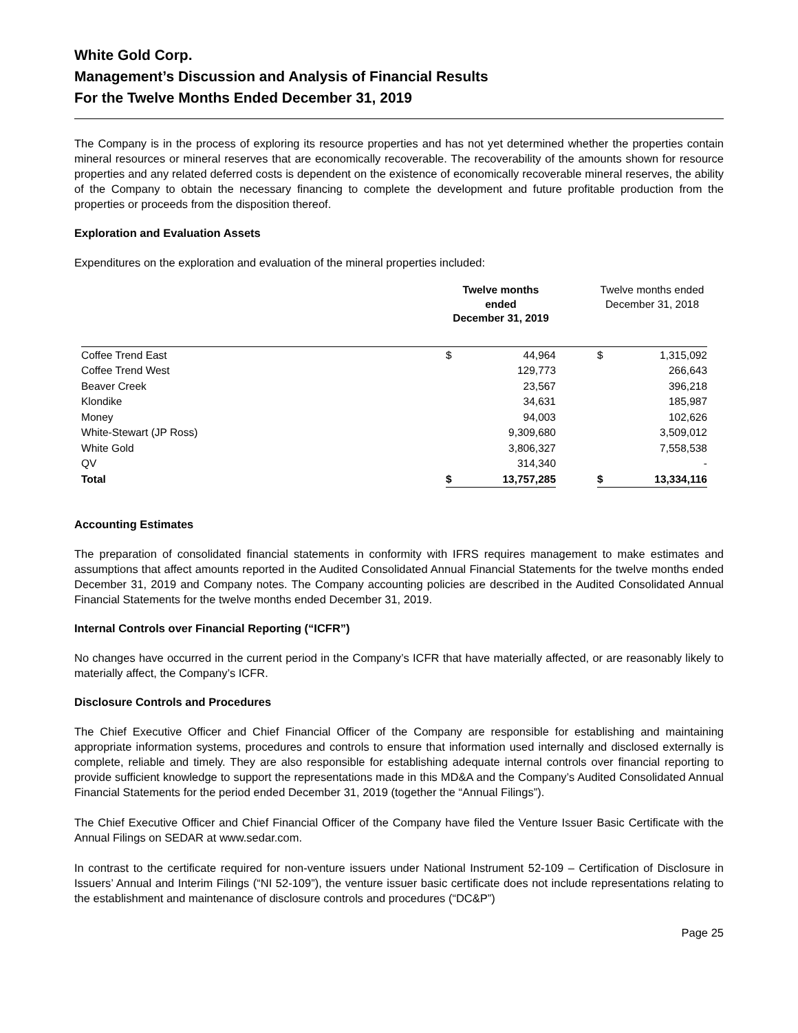White Gold Corp.
Management’s Discussion and Analysis of Financial Results
For the Twelve Months Ended December 31, 2019
The Company is in the process of exploring its resource properties and has not yet determined whether the properties contain mineral resources or mineral reserves that are economically recoverable. The recoverability of the amounts shown for resource properties and any related deferred costs is dependent on the existence of economically recoverable mineral reserves, the ability of the Company to obtain the necessary financing to complete the development and future profitable production from the properties or proceeds from the disposition thereof.
Exploration and Evaluation Assets
Expenditures on the exploration and evaluation of the mineral properties included:
| | Twelve months ended December 31, 2019 | | | Twelve months ended December 31, 2018 | |
| --- | --- | --- | --- | --- | --- |
| Coffee Trend East | $ | 44,964 | | $ | 1,315,092 |
| Coffee Trend West | | 129,773 | | | 266,643 |
| Beaver Creek | | 23,567 | | | 396,218 |
| Klondike | | 34,631 | | | 185,987 |
| Money | | 94,003 | | | 102,626 |
| White-Stewart (JP Ross) | | 9,309,680 | | | 3,509,012 |
| White Gold | | 3,806,327 | | | 7,558,538 |
| QV | | 314,340 | | | - |
| Total | $ | 13,757,285 | | $ | 13,334,116 |
Accounting Estimates
The preparation of consolidated financial statements in conformity with IFRS requires management to make estimates and assumptions that affect amounts reported in the Audited Consolidated Annual Financial Statements for the twelve months ended December 31, 2019 and Company notes. The Company accounting policies are described in the Audited Consolidated Annual Financial Statements for the twelve months ended December 31, 2019.
Internal Controls over Financial Reporting (“ICFR”)
No changes have occurred in the current period in the Company’s ICFR that have materially affected, or are reasonably likely to materially affect, the Company’s ICFR.
Disclosure Controls and Procedures
The Chief Executive Officer and Chief Financial Officer of the Company are responsible for establishing and maintaining appropriate information systems, procedures and controls to ensure that information used internally and disclosed externally is complete, reliable and timely. They are also responsible for establishing adequate internal controls over financial reporting to provide sufficient knowledge to support the representations made in this MD&A and the Company’s Audited Consolidated Annual Financial Statements for the period ended December 31, 2019 (together the “Annual Filings”).
The Chief Executive Officer and Chief Financial Officer of the Company have filed the Venture Issuer Basic Certificate with the Annual Filings on SEDAR at www.sedar.com.
In contrast to the certificate required for non-venture issuers under National Instrument 52-109 – Certification of Disclosure in Issuers’ Annual and Interim Filings (“NI 52-109”), the venture issuer basic certificate does not include representations relating to the establishment and maintenance of disclosure controls and procedures (“DC&P”)
Page 25